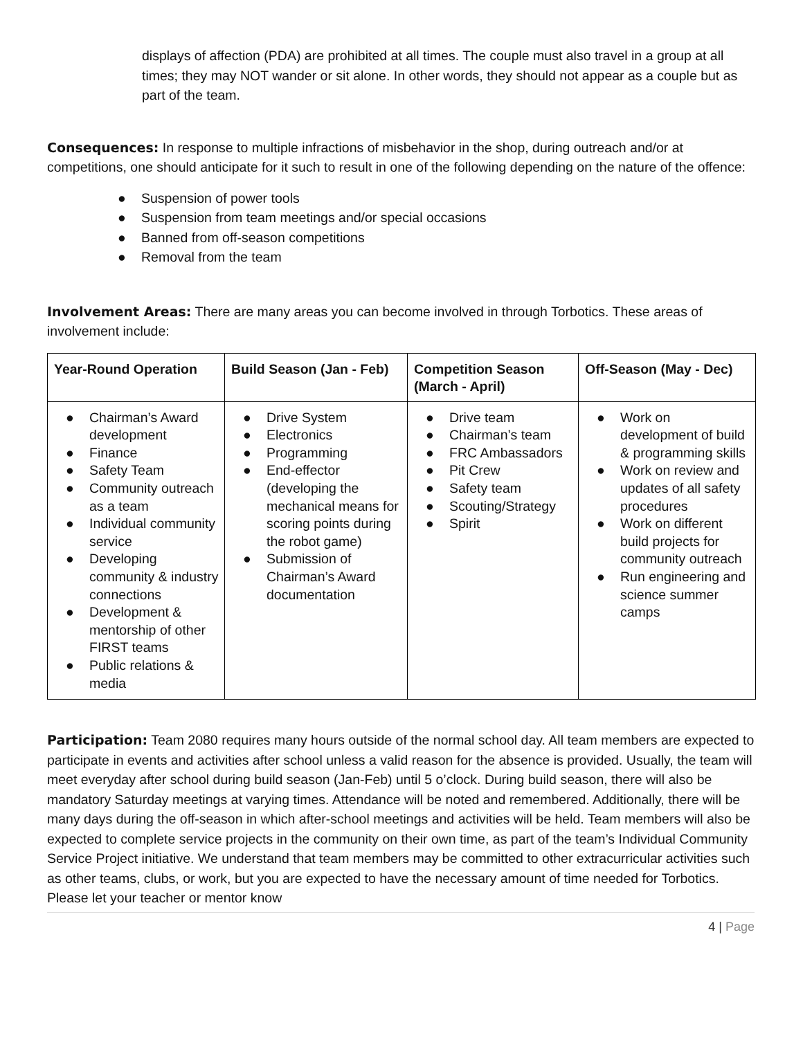displays of affection (PDA) are prohibited at all times. The couple must also travel in a group at all times; they may NOT wander or sit alone. In other words, they should not appear as a couple but as part of the team.
Consequences: In response to multiple infractions of misbehavior in the shop, during outreach and/or at competitions, one should anticipate for it such to result in one of the following depending on the nature of the offence:
● Suspension of power tools
● Suspension from team meetings and/or special occasions
● Banned from off-season competitions
● Removal from the team
Involvement Areas: There are many areas you can become involved in through Torbotics. These areas of involvement include:
| Year-Round Operation | Build Season (Jan - Feb) | Competition Season (March - April) | Off-Season (May - Dec) |
| --- | --- | --- | --- |
| ● Chairman’s Award development ● Finance ● Safety Team ● Community outreach as a team ● Individual community service ● Developing community & industry connections ● Development & mentorship of other FIRST teams ● Public relations & media | ● Drive System ● Electronics ● Programming ● End-effector (developing the mechanical means for scoring points during the robot game) ● Submission of Chairman’s Award documentation | ● Drive team ● Chairman’s team ● FRC Ambassadors ● Pit Crew ● Safety team ● Scouting/Strategy ● Spirit | ● Work on development of build & programming skills ● Work on review and updates of all safety procedures ● Work on different build projects for community outreach ● Run engineering and science summer camps |
Participation: Team 2080 requires many hours outside of the normal school day. All team members are expected to participate in events and activities after school unless a valid reason for the absence is provided. Usually, the team will meet everyday after school during build season (Jan-Feb) until 5 o’clock. During build season, there will also be mandatory Saturday meetings at varying times. Attendance will be noted and remembered. Additionally, there will be many days during the off-season in which after-school meetings and activities will be held. Team members will also be expected to complete service projects in the community on their own time, as part of the team’s Individual Community Service Project initiative. We understand that team members may be committed to other extracurricular activities such as other teams, clubs, or work, but you are expected to have the necessary amount of time needed for Torbotics. Please let your teacher or mentor know
4 | Page